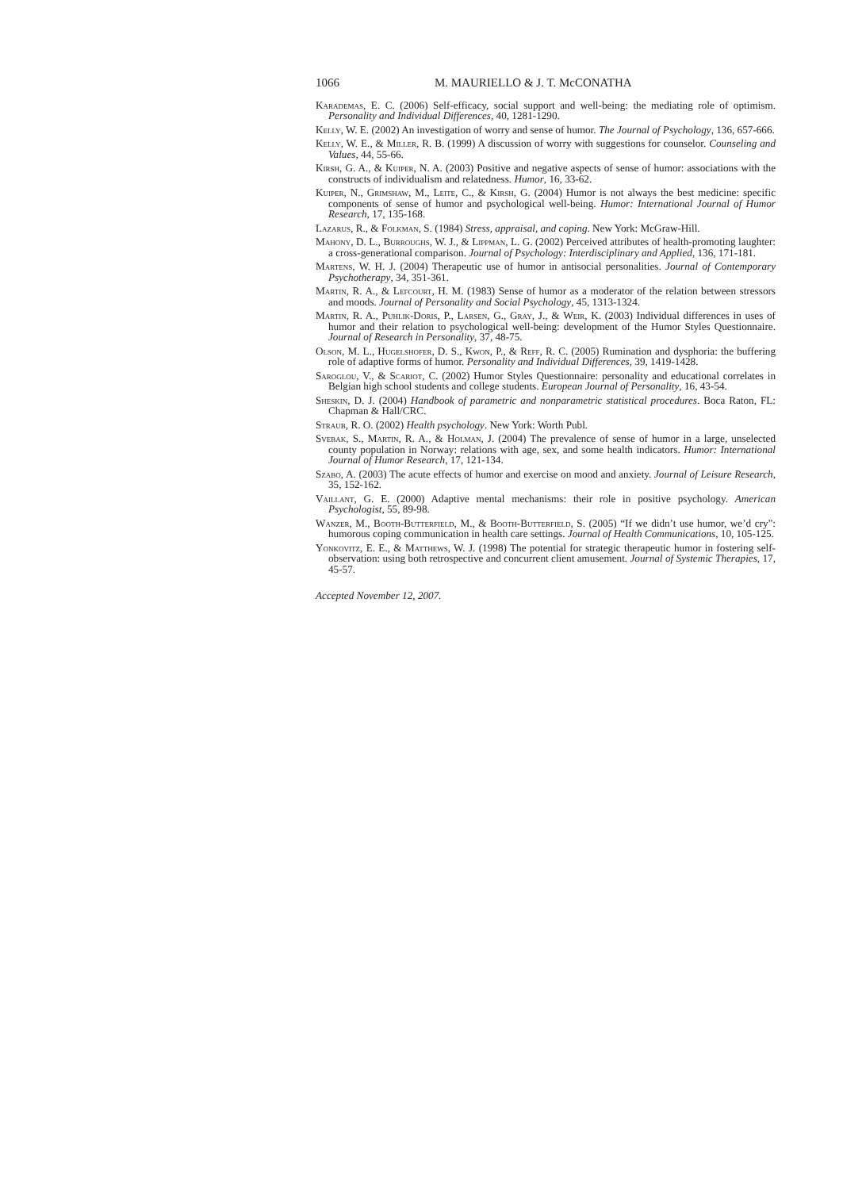1066 M. MAURIELLO & J. T. McCONATHA
Karademas, E. C. (2006) Self-efficacy, social support and well-being: the mediating role of optimism. Personality and Individual Differences, 40, 1281-1290.
Kelly, W. E. (2002) An investigation of worry and sense of humor. The Journal of Psychology, 136, 657-666.
Kelly, W. E., & Miller, R. B. (1999) A discussion of worry with suggestions for counselor. Counseling and Values, 44, 55-66.
Kirsh, G. A., & Kuiper, N. A. (2003) Positive and negative aspects of sense of humor: associations with the constructs of individualism and relatedness. Humor, 16, 33-62.
Kuiper, N., Grimshaw, M., Leite, C., & Kirsh, G. (2004) Humor is not always the best medicine: specific components of sense of humor and psychological well-being. Humor: International Journal of Humor Research, 17, 135-168.
Lazarus, R., & Folkman, S. (1984) Stress, appraisal, and coping. New York: McGraw-Hill.
Mahony, D. L., Burroughs, W. J., & Lippman, L. G. (2002) Perceived attributes of health-promoting laughter: a cross-generational comparison. Journal of Psychology: Interdisciplinary and Applied, 136, 171-181.
Martens, W. H. J. (2004) Therapeutic use of humor in antisocial personalities. Journal of Contemporary Psychotherapy, 34, 351-361.
Martin, R. A., & Lefcourt, H. M. (1983) Sense of humor as a moderator of the relation between stressors and moods. Journal of Personality and Social Psychology, 45, 1313-1324.
Martin, R. A., Puhlik-Doris, P., Larsen, G., Gray, J., & Weir, K. (2003) Individual differences in uses of humor and their relation to psychological well-being: development of the Humor Styles Questionnaire. Journal of Research in Personality, 37, 48-75.
Olson, M. L., Hugelshofer, D. S., Kwon, P., & Reff, R. C. (2005) Rumination and dysphoria: the buffering role of adaptive forms of humor. Personality and Individual Differences, 39, 1419-1428.
Saroglou, V., & Scariot, C. (2002) Humor Styles Questionnaire: personality and educational correlates in Belgian high school students and college students. European Journal of Personality, 16, 43-54.
Sheskin, D. J. (2004) Handbook of parametric and nonparametric statistical procedures. Boca Raton, FL: Chapman & Hall/CRC.
Straub, R. O. (2002) Health psychology. New York: Worth Publ.
Svebak, S., Martin, R. A., & Holman, J. (2004) The prevalence of sense of humor in a large, unselected county population in Norway: relations with age, sex, and some health indicators. Humor: International Journal of Humor Research, 17, 121-134.
Szabo, A. (2003) The acute effects of humor and exercise on mood and anxiety. Journal of Leisure Research, 35, 152-162.
Vaillant, G. E. (2000) Adaptive mental mechanisms: their role in positive psychology. American Psychologist, 55, 89-98.
Wanzer, M., Booth-Butterfield, M., & Booth-Butterfield, S. (2005) “If we didn’t use humor, we’d cry”: humorous coping communication in health care settings. Journal of Health Communications, 10, 105-125.
Yonkovitz, E. E., & Matthews, W. J. (1998) The potential for strategic therapeutic humor in fostering self-observation: using both retrospective and concurrent client amusement. Journal of Systemic Therapies, 17, 45-57.
Accepted November 12, 2007.